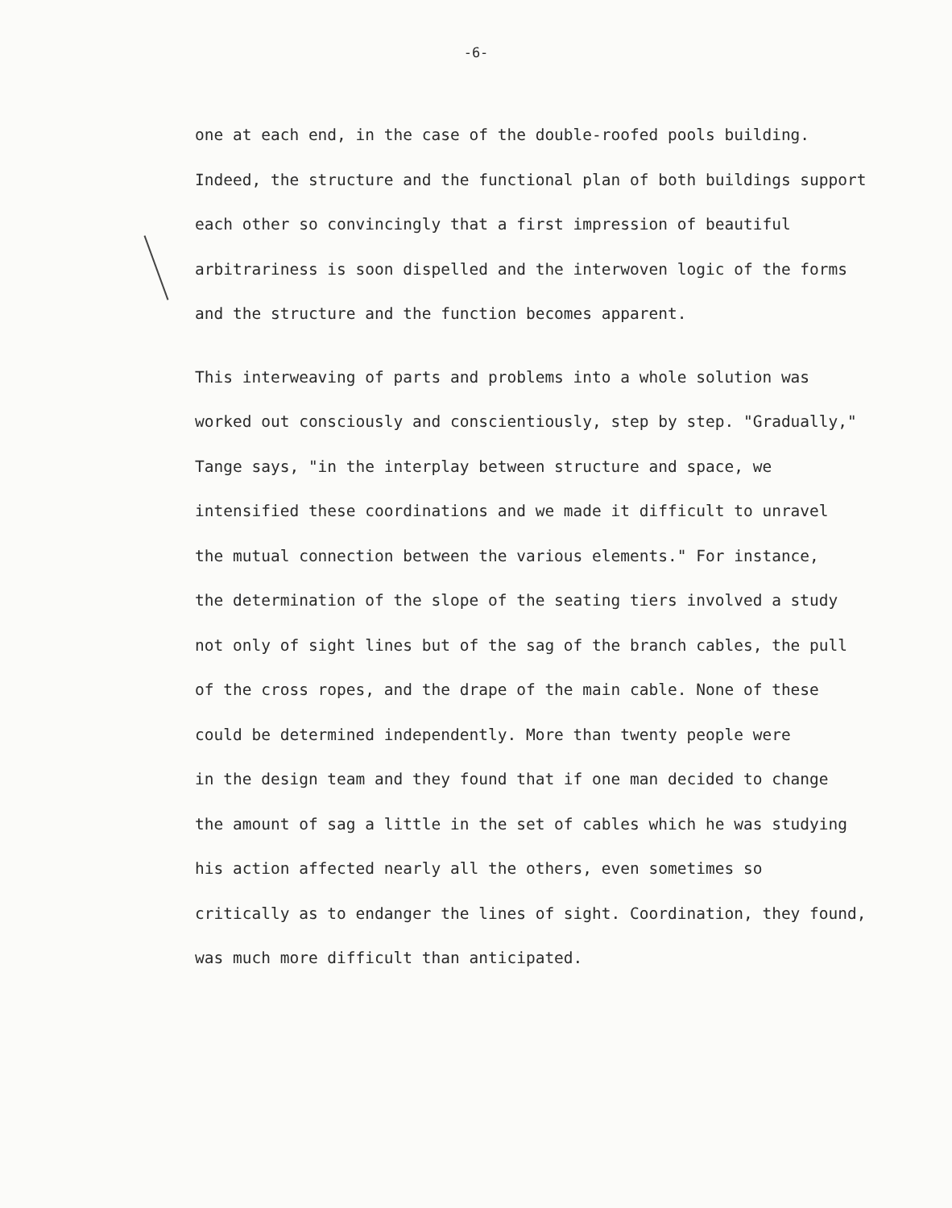-6-
one at each end, in the case of the double-roofed pools building.
Indeed, the structure and the functional plan of both buildings support
each other so convincingly that a first impression of beautiful
arbitrariness is soon dispelled and the interwoven logic of the forms
and the structure and the function becomes apparent.
This interweaving of parts and problems into a whole solution was
worked out consciously and conscientiously, step by step. "Gradually,"
Tange says, "in the interplay between structure and space, we
intensified these coordinations and we made it difficult to unravel
the mutual connection between the various elements." For instance,
the determination of the slope of the seating tiers involved a study
not only of sight lines but of the sag of the branch cables, the pull
of the cross ropes, and the drape of the main cable. None of these
could be determined independently. More than twenty people were
in the design team and they found that if one man decided to change
the amount of sag a little in the set of cables which he was studying
his action affected nearly all the others, even sometimes so
critically as to endanger the lines of sight. Coordination, they found,
was much more difficult than anticipated.